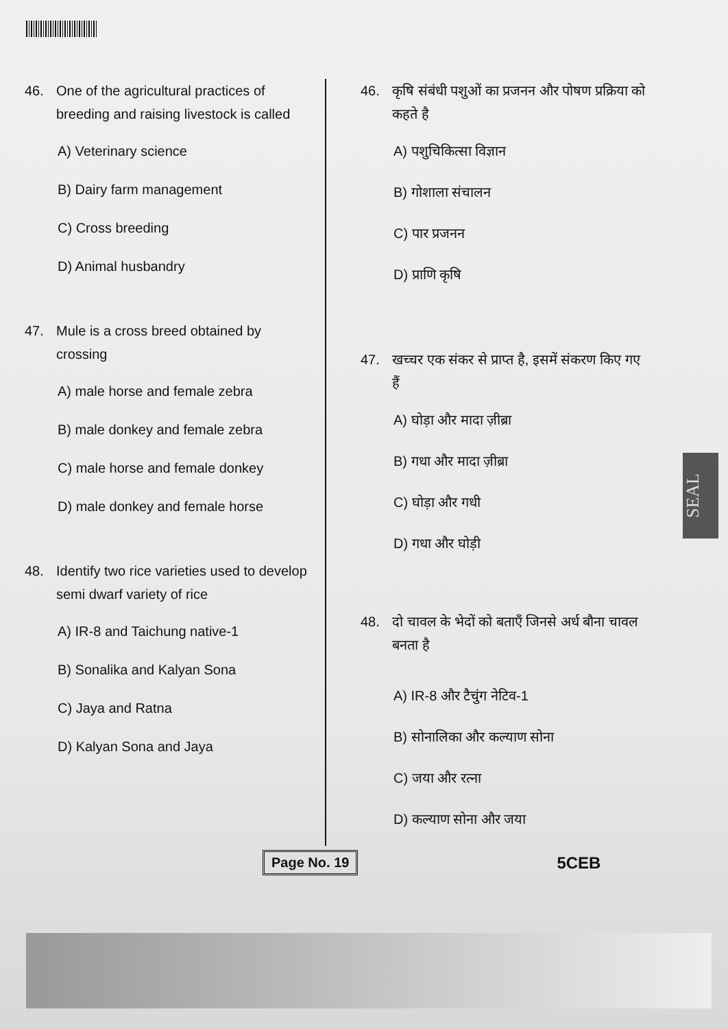SEAL
46. One of the agricultural practices of breeding and raising livestock is called
A) Veterinary science
B) Dairy farm management
C) Cross breeding
D) Animal husbandry
47. Mule is a cross breed obtained by crossing
A) male horse and female zebra
B) male donkey and female zebra
C) male horse and female donkey
D) male donkey and female horse
48. Identify two rice varieties used to develop semi dwarf variety of rice
A) IR-8 and Taichung native-1
B) Sonalika and Kalyan Sona
C) Jaya and Ratna
D) Kalyan Sona and Jaya
46. कृषि संबंधी पशुओं का प्रजनन और पोषण प्रक्रिया को कहते है
A) पशुचिकित्सा विज्ञान
B) गोशाला संचालन
C) पार प्रजनन
D) प्राणि कृषि
47. खच्चर एक संकर से प्राप्त है, इसमें संकरण किए गए हैं
A) घोड़ा और मादा ज़ीब्रा
B) गधा और मादा ज़ीब्रा
C) घोड़ा और गधी
D) गधा और घोड़ी
48. दो चावल के भेदों को बताएँ जिनसे अर्ध बौना चावल बनता है
A) IR-8 और टैचुंग नेटिव-1
B) सोनालिका और कल्याण सोना
C) जया और रत्ना
D) कल्याण सोना और जया
Page No. 19 5CEB